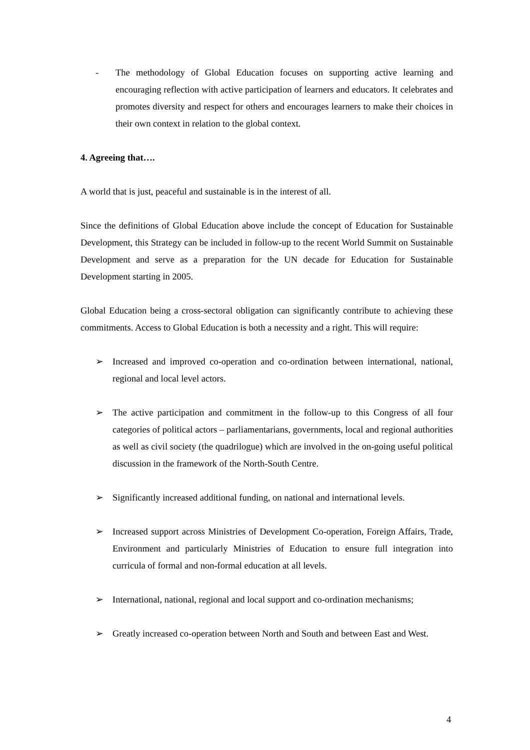- The methodology of Global Education focuses on supporting active learning and encouraging reflection with active participation of learners and educators. It celebrates and promotes diversity and respect for others and encourages learners to make their choices in their own context in relation to the global context.
4. Agreeing that….
A world that is just, peaceful and sustainable is in the interest of all.
Since the definitions of Global Education above include the concept of Education for Sustainable Development, this Strategy can be included in follow-up to the recent World Summit on Sustainable Development and serve as a preparation for the UN decade for Education for Sustainable Development starting in 2005.
Global Education being a cross-sectoral obligation can significantly contribute to achieving these commitments. Access to Global Education is both a necessity and a right. This will require:
➢ Increased and improved co-operation and co-ordination between international, national, regional and local level actors.
➢ The active participation and commitment in the follow-up to this Congress of all four categories of political actors – parliamentarians, governments, local and regional authorities as well as civil society (the quadrilogue) which are involved in the on-going useful political discussion in the framework of the North-South Centre.
➢ Significantly increased additional funding, on national and international levels.
➢ Increased support across Ministries of Development Co-operation, Foreign Affairs, Trade, Environment and particularly Ministries of Education to ensure full integration into curricula of formal and non-formal education at all levels.
➢ International, national, regional and local support and co-ordination mechanisms;
➢ Greatly increased co-operation between North and South and between East and West.
4